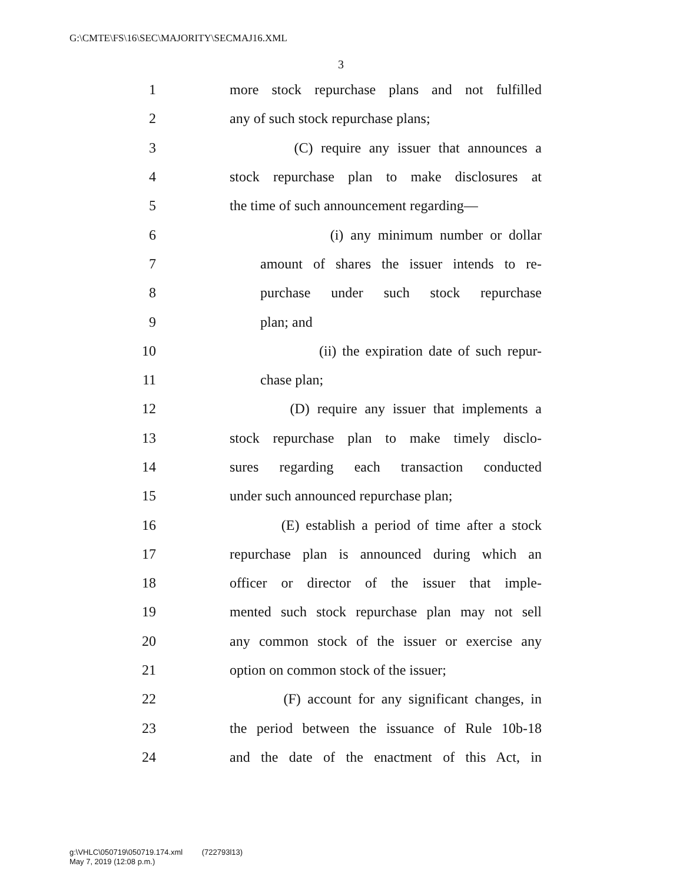G:\CMTE\FS\16\SEC\MAJORITY\SECMAJ16.XML
3
1 more stock repurchase plans and not fulfilled
2 any of such stock repurchase plans;
3 (C) require any issuer that announces a
4 stock repurchase plan to make disclosures at
5 the time of such announcement regarding—
6 (i) any minimum number or dollar
7 amount of shares the issuer intends to re-
8 purchase under such stock repurchase
9 plan; and
10 (ii) the expiration date of such repur-
11 chase plan;
12 (D) require any issuer that implements a
13 stock repurchase plan to make timely disclo-
14 sures regarding each transaction conducted
15 under such announced repurchase plan;
16 (E) establish a period of time after a stock
17 repurchase plan is announced during which an
18 officer or director of the issuer that imple-
19 mented such stock repurchase plan may not sell
20 any common stock of the issuer or exercise any
21 option on common stock of the issuer;
22 (F) account for any significant changes, in
23 the period between the issuance of Rule 10b-18
24 and the date of the enactment of this Act, in
g:\VHLC\050719\050719.174.xml (722793l13)
May 7, 2019 (12:08 p.m.)